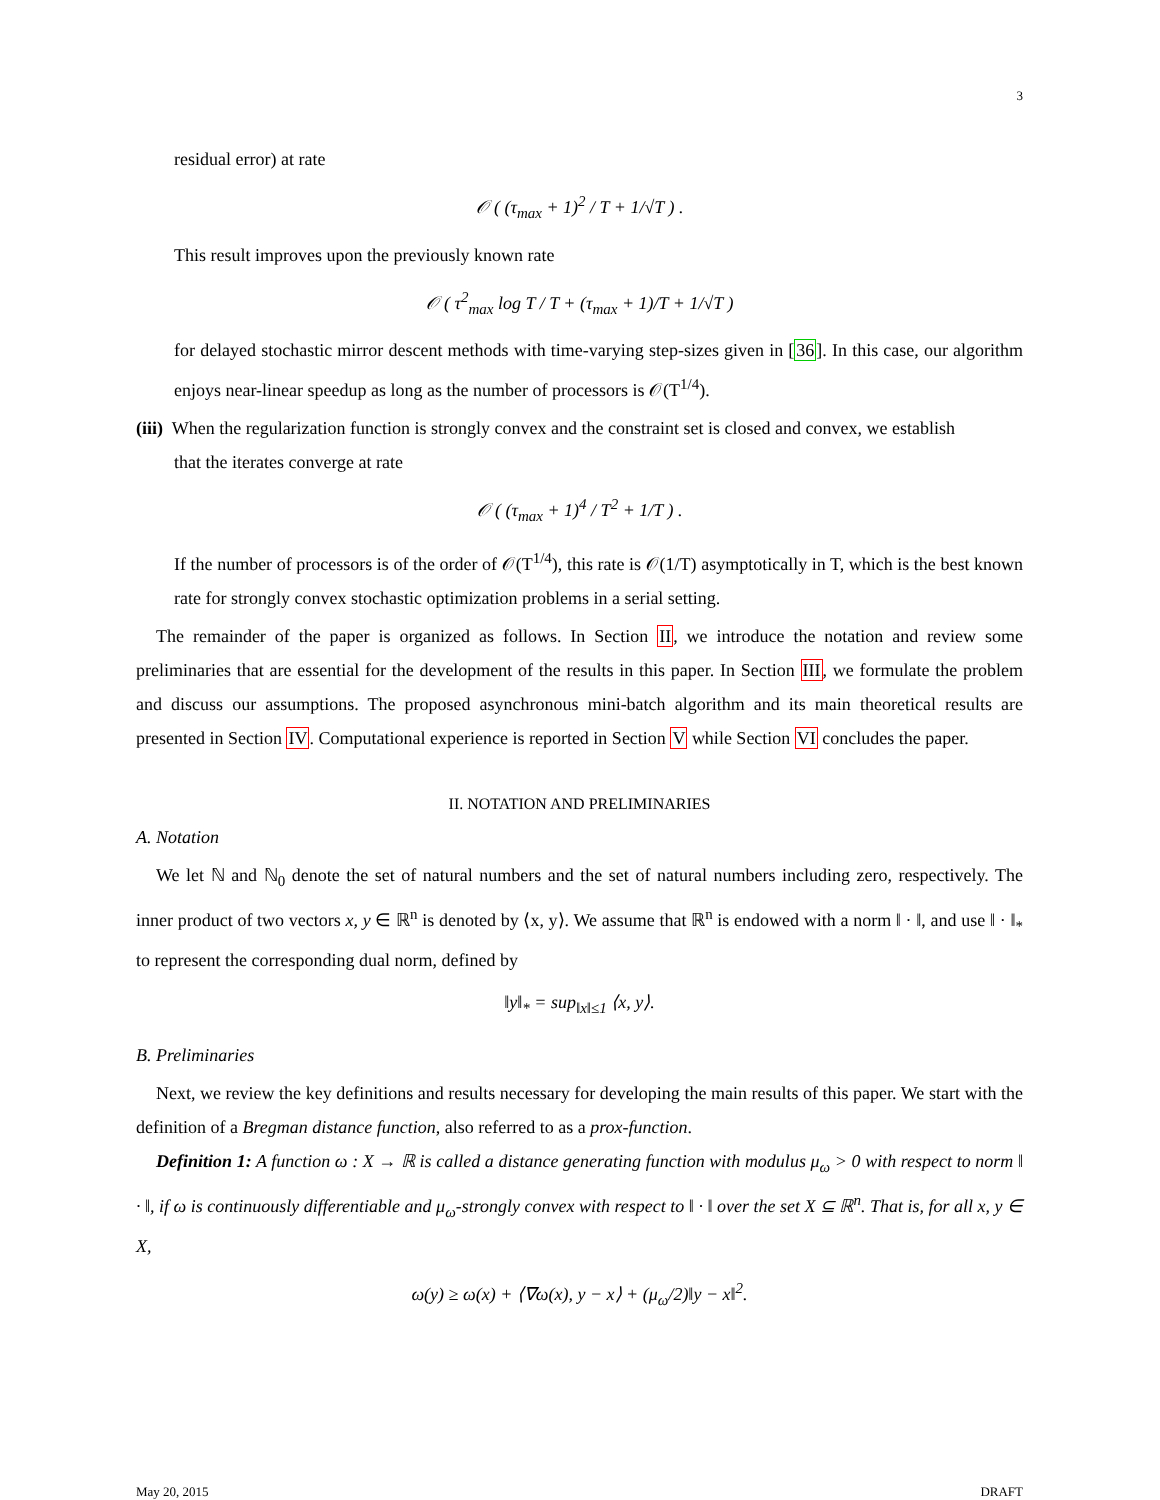3
residual error) at rate
𝒪 ( (τ<sub>max</sub> + 1)<sup>2</sup> / T + 1/√T ) .
This result improves upon the previously known rate
𝒪 ( τ<sup>2</sup><sub>max</sub> log T / T + (τ<sub>max</sub> + 1)/T + 1/√T )
for delayed stochastic mirror descent methods with time-varying step-sizes given in [36]. In this case, our algorithm enjoys near-linear speedup as long as the number of processors is 𝒪(T<sup>1/4</sup>).
(iii) When the regularization function is strongly convex and the constraint set is closed and convex, we establish
that the iterates converge at rate
𝒪 ( (τ<sub>max</sub> + 1)<sup>4</sup> / T<sup>2</sup> + 1/T ) .
If the number of processors is of the order of 𝒪(T<sup>1/4</sup>), this rate is 𝒪(1/T) asymptotically in T, which is the best known rate for strongly convex stochastic optimization problems in a serial setting.
The remainder of the paper is organized as follows. In Section II, we introduce the notation and review some preliminaries that are essential for the development of the results in this paper. In Section III, we formulate the problem and discuss our assumptions. The proposed asynchronous mini-batch algorithm and its main theoretical results are presented in Section IV. Computational experience is reported in Section V while Section VI concludes the paper.
II. NOTATION AND PRELIMINARIES
A. Notation
We let ℕ and ℕ<sub>0</sub> denote the set of natural numbers and the set of natural numbers including zero, respectively. The inner product of two vectors x, y ∈ ℝ<sup>n</sup> is denoted by ⟨x, y⟩. We assume that ℝ<sup>n</sup> is endowed with a norm ‖ · ‖, and use ‖ · ‖<sub>*</sub> to represent the corresponding dual norm, defined by
‖y‖<sub>*</sub> = sup<sub>‖x‖≤1</sub> ⟨x, y⟩.
B. Preliminaries
Next, we review the key definitions and results necessary for developing the main results of this paper. We start with the definition of a Bregman distance function, also referred to as a prox-function.
Definition 1: A function ω : X → ℝ is called a distance generating function with modulus μ<sub>ω</sub> > 0 with respect to norm ‖ · ‖, if ω is continuously differentiable and μ<sub>ω</sub>-strongly convex with respect to ‖ · ‖ over the set X ⊆ ℝ<sup>n</sup>. That is, for all x, y ∈ X,
ω(y) ≥ ω(x) + ⟨∇ω(x), y − x⟩ + (μ<sub>ω</sub>/2)‖y − x‖<sup>2</sup>.
May 20, 2015 DRAFT